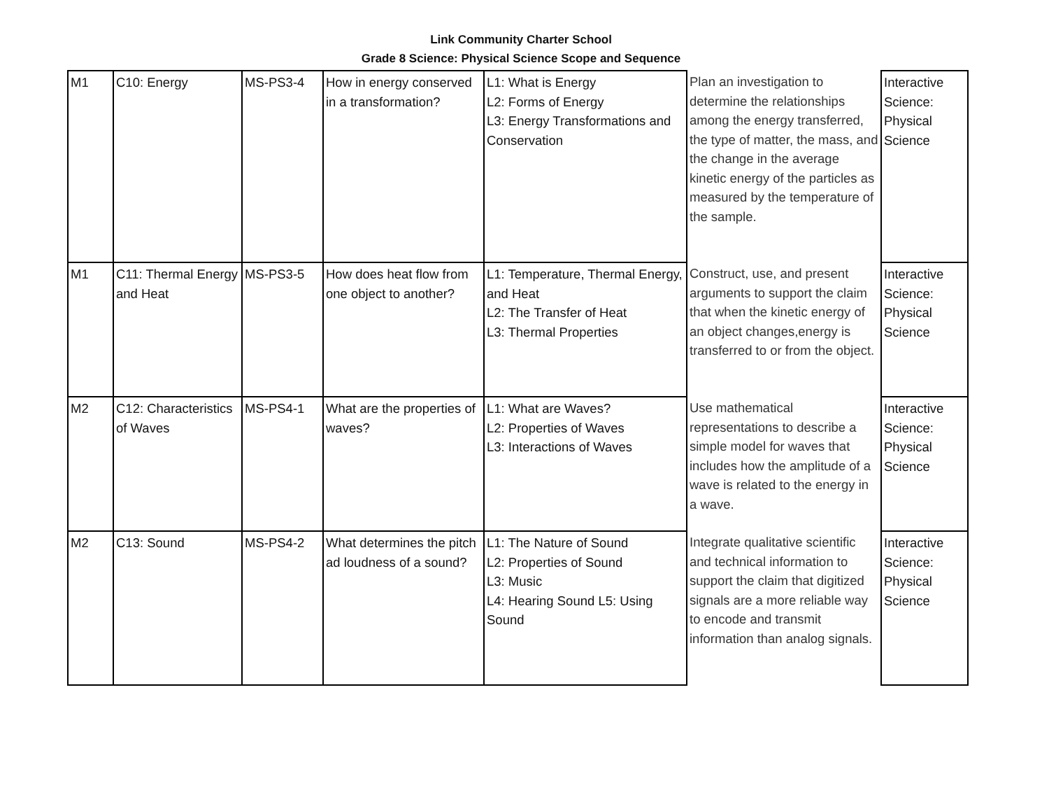Link Community Charter School
Grade 8 Science: Physical Science Scope and Sequence
| M1 | C10: Energy | MS-PS3-4 | How in energy conserved in a transformation? | L1: What is Energy L2: Forms of Energy L3: Energy Transformations and Conservation | Plan an investigation to determine the relationships among the energy transferred, the type of matter, the mass, and the change in the average kinetic energy of the particles as measured by the temperature of the sample. | Interactive Science: Physical Science |
| M1 | C11: Thermal Energy and Heat | MS-PS3-5 | How does heat flow from one object to another? | L1: Temperature, Thermal Energy, and Heat L2: The Transfer of Heat L3: Thermal Properties | Construct, use, and present arguments to support the claim that when the kinetic energy of an object changes,energy is transferred to or from the object. | Interactive Science: Physical Science |
| M2 | C12: Characteristics of Waves | MS-PS4-1 | What are the properties of waves? | L1: What are Waves? L2: Properties of Waves L3: Interactions of Waves | Use mathematical representations to describe a simple model for waves that includes how the amplitude of a wave is related to the energy in a wave. | Interactive Science: Physical Science |
| M2 | C13: Sound | MS-PS4-2 | What determines the pitch ad loudness of a sound? | L1: The Nature of Sound L2: Properties of Sound L3: Music L4: Hearing Sound L5: Using Sound | Integrate qualitative scientific and technical information to support the claim that digitized signals are a more reliable way to encode and transmit information than analog signals. | Interactive Science: Physical Science |